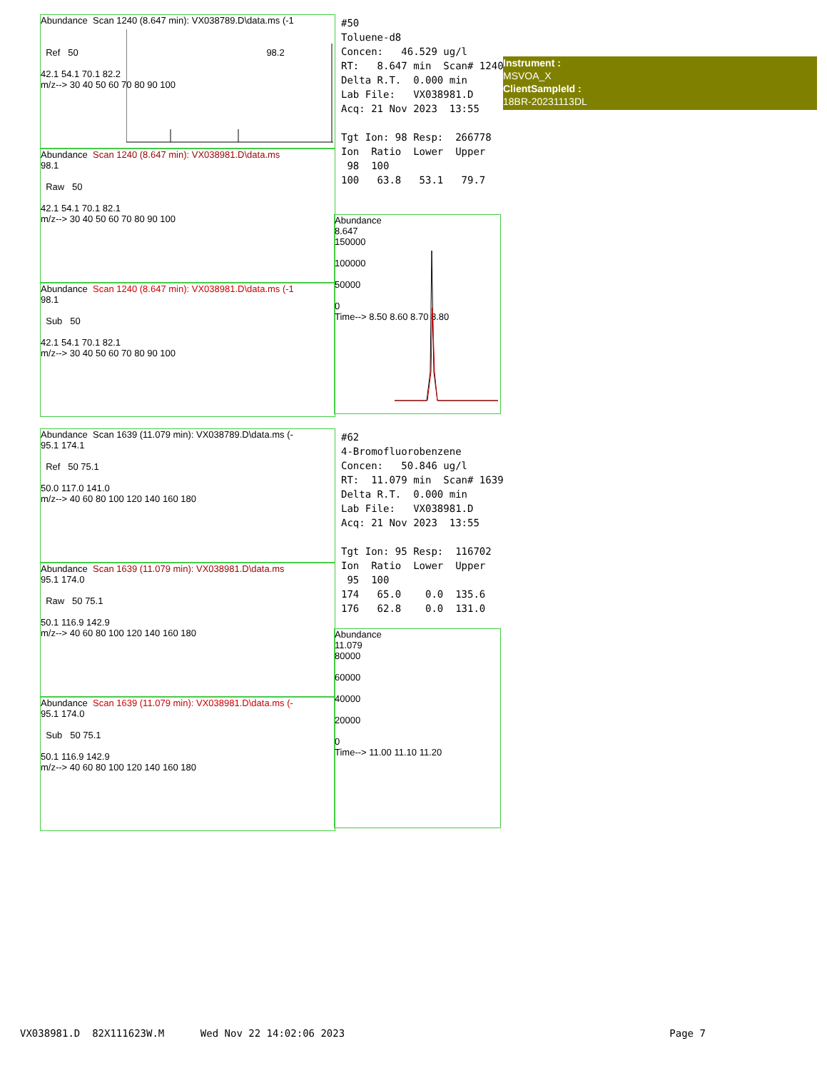Instrument :
MSVOA_X
ClientSampleId :
18BR-20231113DL
Abundance Scan 1240 (8.647 min): VX038789.D\data.ms (-1
Ref 50 98.2
42.1 54.1 70.1 82.2
m/z--> 30 40 50 60 70 80 90 100
Abundance Scan 1240 (8.647 min): VX038981.D\data.ms
98.1
Raw 50
42.1 54.1 70.1 82.1
m/z--> 30 40 50 60 70 80 90 100
Abundance Scan 1240 (8.647 min): VX038981.D\data.ms (-1
98.1
Sub 50
42.1 54.1 70.1 82.1
m/z--> 30 40 50 60 70 80 90 100
#50 Toluene-d8 Concen: 46.529 ug/l RT: 8.647 min Scan# 1240 Delta R.T. 0.000 min Lab File: VX038981.D Acq: 21 Nov 2023 13:55 Tgt Ion: 98 Resp: 266778 Ion Ratio Lower Upper 98 100 100 63.8 53.1 79.7
Abundance
8.647
150000
100000
50000
0
Time--> 8.50 8.60 8.70 8.80
Abundance Scan 1639 (11.079 min): VX038789.D\data.ms (-
95.1 174.1
Ref 50 75.1
50.0 117.0 141.0
m/z--> 40 60 80 100 120 140 160 180
Abundance Scan 1639 (11.079 min): VX038981.D\data.ms
95.1 174.0
Raw 50 75.1
50.1 116.9 142.9
m/z--> 40 60 80 100 120 140 160 180
Abundance Scan 1639 (11.079 min): VX038981.D\data.ms (-
95.1 174.0
Sub 50 75.1
50.1 116.9 142.9
m/z--> 40 60 80 100 120 140 160 180
#62 4-Bromofluorobenzene Concen: 50.846 ug/l RT: 11.079 min Scan# 1639 Delta R.T. 0.000 min Lab File: VX038981.D Acq: 21 Nov 2023 13:55 Tgt Ion: 95 Resp: 116702 Ion Ratio Lower Upper 95 100 174 65.0 0.0 135.6 176 62.8 0.0 131.0
Abundance
11.079
80000
60000
40000
20000
0
Time--> 11.00 11.10 11.20
VX038981.D 82X111623W.M Wed Nov 22 14:02:06 2023 Page 7